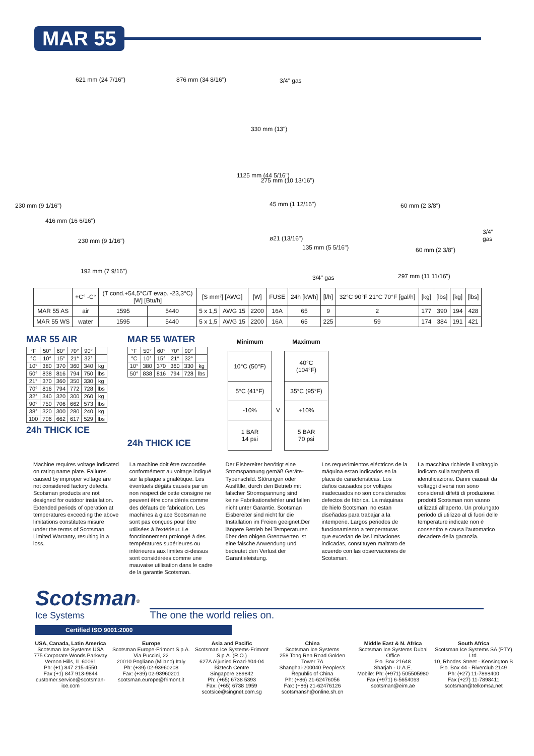MAR 55
621 mm (24 7/16") 876 mm (34 8/16")
230 mm (9 1/16")
416 mm (16 6/16")
230 mm (9 1/16")
192 mm (7 9/16")
1125 mm (44 5/16")
3/4" gas
330 mm (13")
275 mm (10 13/16")
45 mm (1 12/16")
ø21 (13/16")
135 mm (5 5/16")
3/4" gas
60 mm (2 3/8")
3/4" gas
60 mm (2 3/8")
297 mm (11 11/16")
| | +C° -C° | (T cond.+54,5°C/T evap. -23,3°C) [W] [Btu/h] | | [S mm²] [AWG] | | [W] | FUSE | 24h [kWh] | [l/h] | 32°C 90°F 21°C 70°F [gal/h] | [kg] | [lbs] | [kg] | [lbs] |
| --- | --- | --- | --- | --- | --- | --- | --- | --- | --- | --- | --- | --- | --- | --- |
| MAR 55 AS | air | 1595 | 5440 | 5 x 1,5 | AWG 15 | 2200 | 16A | 65 | 9 | 2 | 177 | 390 | 194 | 428 |
| MAR 55 WS | water | 1595 | 5440 | 5 x 1,5 | AWG 15 | 2200 | 16A | 65 | 225 | 59 | 174 | 384 | 191 | 421 |
MAR 55 AIR
| °F | 50° | 60° | 70° | 90° | |
| °C | 10° | 15° | 21° | 32° | |
| 10° | 380 | 370 | 360 | 340 | kg |
| 50° | 838 | 816 | 794 | 750 | lbs |
| 21° | 370 | 360 | 350 | 330 | kg |
| 70° | 816 | 794 | 772 | 728 | lbs |
| 32° | 340 | 320 | 300 | 260 | kg |
| 90° | 750 | 706 | 662 | 573 | lbs |
| 38° | 320 | 300 | 280 | 240 | kg |
| 100 | 706 | 662 | 617 | 529 | lbs |
24h THICK ICE
MAR 55 WATER
| °F | 50° | 60° | 70° | 90° | |
| °C | 10° | 15° | 21° | 32° | |
| 10° | 380 | 370 | 360 | 330 | kg |
| 50° | 838 | 816 | 794 | 728 | lbs |
24h THICK ICE
| Minimum | | Maximum |
| 10°C (50°F) | | 40°C (104°F) |
| 5°C (41°F) | | 35°C (95°F) |
| -10% | V | +10% |
| 1 BAR 14 psi | | 5 BAR 70 psi |
Machine requires voltage indicated on rating name plate. Failures caused by improper voltage are not considered factory defects. Scotsman products are not designed for outdoor installation. Extended periods of operation at temperatures exceeding the above limitations constitutes misure under the terms of Scotsman Limited Warranty, resulting in a loss.
La machine doit être raccordée conformément au voltage indiqué sur la plaque signalétique. Les éventuels dégâts causés par un non respect de cette consigne ne peuvent être considérés comme des défauts de fabrication. Les machines à glace Scotsman ne sont pas conçues pour être utilisées à l'extérieur. Le fonctionnement prolongé à des températures supérieures ou inférieures aux limites ci-dessus sont considérées comme une mauvaise utilisation dans le cadre de la garantie Scotsman.
Der Eisbereiter benötigt eine Stromspannung gemäß Geräte-Typenschild. Störungen oder Ausfälle, durch den Betrieb mit falscher Stromspannung sind keine Fabrikationsfehler und fallen nicht unter Garantie. Scotsman Eisbereiter sind nicht für die Installation im Freien geeignet.Der längere Betrieb bei Temperaturen über den obigen Grenzwerten ist eine falsche Anwendung und bedeutet den Verlust der Garantieleistung.
Los requerimientos eléctricos de la máquina estan indicados en la placa de caracteristicas. Los daños causados por voltajes inadecuados no son considerados defectos de fábrica. La máquinas de hielo Scotsman, no estan diseñadas para trabajar a la intemperie. Largos periodos de funcionamiento a temperaturas que excedan de las limitaciones indicadas, constituyen maltrato de acuerdo con las observaciones de Scotsman.
La macchina richiede il voltaggio indicato sulla targhetta di identificazione. Danni causati da voltaggi diversi non sono considerati difetti di produzione. I prodotti Scotsman non vanno utilizzati all'aperto. Un prolungato periodo di utilizzo al di fuori delle temperature indicate non è consentito e causa l'automatico decadere della garanzia.
Scotsman<sup>®</sup>
Ice Systems
The one the world relies on.
Certified ISO 9001:2000
USA, Canada, Latin America
Scotsman Ice Systems USA
775 Corporate Woods Parkway
Vernon Hills, IL 60061
Ph: (+1) 847 215-4550
Fax (+1) 847 913-9844
customer.service@scotsman-ice.com
Europe
Scotsman Europe-Frimont S.p.A.
Via Puccini, 22
20010 Pogliano (Milano) Italy
Ph: (+39) 02-93960208
Fax: (+39) 02-93960201
scotsman.europe@frimont.it
Asia and Pacific
Scotsman Ice Systems-Frimont S.p.A. (R.O.)
627A Aljunied Road-#04-04 Biztech Centre
Singapore 389842
Ph: (+65) 6738 5393
Fax: (+65) 6738 1959
scotsice@singnet.com.sg
China
Scotsman Ice Systems
258 Tong Ren Road Golden Tower 7A
Shanghai-200040 Peoples's Republic of China
Ph: (+86) 21-62476056
Fax: (+86) 21-62476126
scotsmansh@online.sh.cn
Middle East & N. Africa
Scotsman Ice Systems Dubai Office
P.o. Box 21648
Sharjah - U.A.E.
Mobile: Ph: (+971) 505505980
Fax (+971) 6-5654063
scotsman@eim.ae
South Africa
Scotsman Ice Systems SA (PTY) Ltd.
10, Rhodes Street - Kensington B
P.o. Box 44 - Riverclub 2149
Ph: (+27) 11-7898400
Fax (+27) 11-7898411
scotsman@telkomsa.net